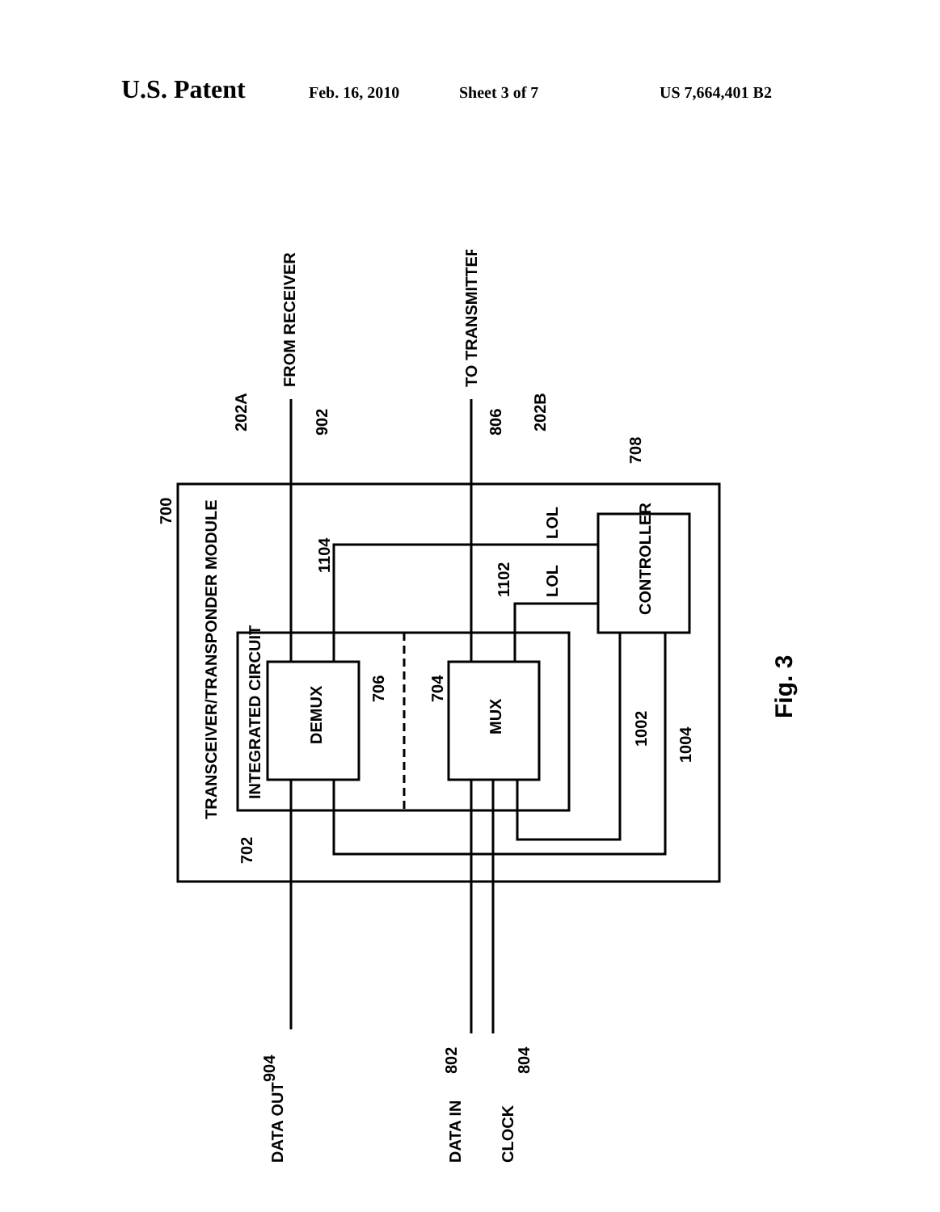U.S. Patent Feb. 16, 2010 Sheet 3 of 7 US 7,664,401 B2
FROM RECEIVER
TO TRANSMITTER
TRANSCEIVER/TRANSPONDER MODULE
INTEGRATED CIRCUIT
DEMUX
MUX
CONTROLLER
LOL
LOL
DATA OUT
DATA IN
CLOCK
904
802
804
202A
902
806
202B
708
700
1104
1102
706
704
702
1002
1004
Fig. 3